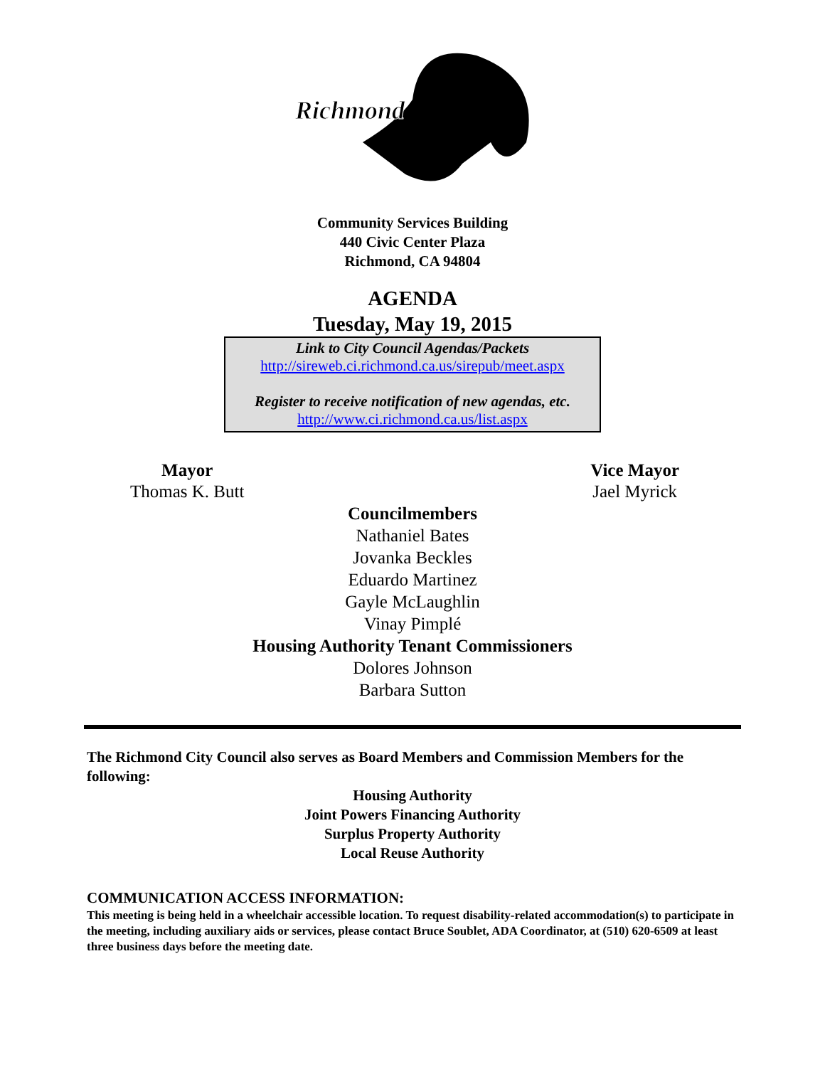Richmond
Community Services Building
440 Civic Center Plaza
Richmond, CA 94804
AGENDA
Tuesday, May 19, 2015
Link to City Council Agendas/Packets
http://sireweb.ci.richmond.ca.us/sirepub/meet.aspx
Register to receive notification of new agendas, etc.
http://www.ci.richmond.ca.us/list.aspx
Mayor
Thomas K. Butt
Vice Mayor
Jael Myrick
Councilmembers
Nathaniel Bates
Jovanka Beckles
Eduardo Martinez
Gayle McLaughlin
Vinay Pimplé
Housing Authority Tenant Commissioners
Dolores Johnson
Barbara Sutton
The Richmond City Council also serves as Board Members and Commission Members for the following:
Housing Authority
Joint Powers Financing Authority
Surplus Property Authority
Local Reuse Authority
COMMUNICATION ACCESS INFORMATION:
This meeting is being held in a wheelchair accessible location. To request disability-related accommodation(s) to participate in the meeting, including auxiliary aids or services, please contact Bruce Soublet, ADA Coordinator, at (510) 620-6509 at least three business days before the meeting date.